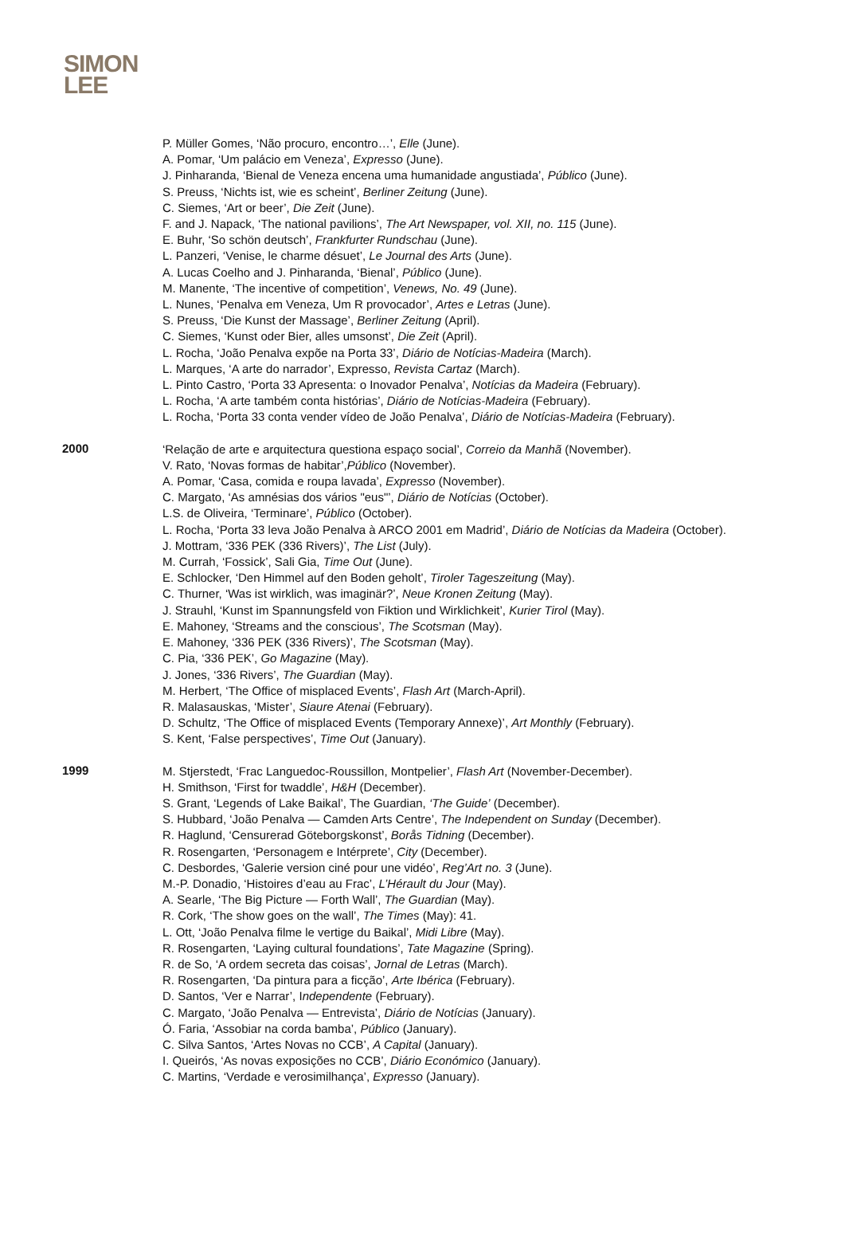SIMON
LEE
P. Müller Gomes, ‘Não procuro, encontro…’, Elle (June).
A. Pomar, ‘Um palácio em Veneza’, Expresso (June).
J. Pinharanda, ‘Bienal de Veneza encena uma humanidade angustiada’, Público (June).
S. Preuss, ‘Nichts ist, wie es scheint’, Berliner Zeitung (June).
C. Siemes, ‘Art or beer’, Die Zeit (June).
F. and J. Napack, ‘The national pavilions’, The Art Newspaper, vol. XII, no. 115 (June).
E. Buhr, ‘So schön deutsch’, Frankfurter Rundschau (June).
L. Panzeri, ‘Venise, le charme désuet’, Le Journal des Arts (June).
A. Lucas Coelho and J. Pinharanda, ‘Bienal’, Público (June).
M. Manente, ‘The incentive of competition’, Venews, No. 49 (June).
L. Nunes, ‘Penalva em Veneza, Um R provocador’, Artes e Letras (June).
S. Preuss, ‘Die Kunst der Massage’, Berliner Zeitung (April).
C. Siemes, ‘Kunst oder Bier, alles umsonst’, Die Zeit (April).
L. Rocha, ‘João Penalva expõe na Porta 33’, Diário de Notícias-Madeira (March).
L. Marques, ‘A arte do narrador’, Expresso, Revista Cartaz (March).
L. Pinto Castro, ‘Porta 33 Apresenta: o Inovador Penalva’, Notícias da Madeira (February).
L. Rocha, ‘A arte também conta histórias’, Diário de Notícias-Madeira (February).
L. Rocha, ‘Porta 33 conta vender vídeo de João Penalva’, Diário de Notícias-Madeira (February).
2000
‘Relação de arte e arquitectura questiona espaço social’, Correio da Manhã (November).
V. Rato, ‘Novas formas de habitar’,Público (November).
A. Pomar, ‘Casa, comida e roupa lavada’, Expresso (November).
C. Margato, ‘As amnésias dos vários "eus"’, Diário de Notícias (October).
L.S. de Oliveira, ‘Terminare’, Público (October).
L. Rocha, ‘Porta 33 leva João Penalva à ARCO 2001 em Madrid’, Diário de Notícias da Madeira (October).
J. Mottram, ‘336 PEK (336 Rivers)’, The List (July).
M. Currah, ‘Fossick’, Sali Gia, Time Out (June).
E. Schlocker, ‘Den Himmel auf den Boden geholt’, Tiroler Tageszeitung (May).
C. Thurner, ‘Was ist wirklich, was imaginär?’, Neue Kronen Zeitung (May).
J. Strauhl, ‘Kunst im Spannungsfeld von Fiktion und Wirklichkeit’, Kurier Tirol (May).
E. Mahoney, ‘Streams and the conscious’, The Scotsman (May).
E. Mahoney, ‘336 PEK (336 Rivers)’, The Scotsman (May).
C. Pia, ‘336 PEK’, Go Magazine (May).
J. Jones, ‘336 Rivers’, The Guardian (May).
M. Herbert, ‘The Office of misplaced Events’, Flash Art (March-April).
R. Malasauskas, ‘Mister’, Siaure Atenai (February).
D. Schultz, ‘The Office of misplaced Events (Temporary Annexe)’, Art Monthly (February).
S. Kent, ‘False perspectives’, Time Out (January).
1999
M. Stjerstedt, ‘Frac Languedoc-Roussillon, Montpelier’, Flash Art (November-December).
H. Smithson, ‘First for twaddle’, H&H (December).
S. Grant, ‘Legends of Lake Baikal’, The Guardian, ‘The Guide’ (December).
S. Hubbard, ‘João Penalva — Camden Arts Centre’, The Independent on Sunday (December).
R. Haglund, ‘Censurerad Göteborgskonst’, Borås Tidning (December).
R. Rosengarten, ‘Personagem e Intérprete’, City (December).
C. Desbordes, ‘Galerie version ciné pour une vidéo’, Reg’Art no. 3 (June).
M.-P. Donadio, ‘Histoires d’eau au Frac’, L’Hérault du Jour (May).
A. Searle, ‘The Big Picture — Forth Wall’, The Guardian (May).
R. Cork, ‘The show goes on the wall’, The Times (May): 41.
L. Ott, ‘João Penalva filme le vertige du Baikal’, Midi Libre (May).
R. Rosengarten, ‘Laying cultural foundations’, Tate Magazine (Spring).
R. de So, ‘A ordem secreta das coisas’, Jornal de Letras (March).
R. Rosengarten, ‘Da pintura para a ficção’, Arte Ibérica (February).
D. Santos, ‘Ver e Narrar’, Independente (February).
C. Margato, ‘João Penalva — Entrevista’, Diário de Notícias (January).
Ó. Faria, ‘Assobiar na corda bamba’, Público (January).
C. Silva Santos, ‘Artes Novas no CCB’, A Capital (January).
I. Queirós, ‘As novas exposições no CCB’, Diário Económico (January).
C. Martins, ‘Verdade e verosimilhança’, Expresso (January).